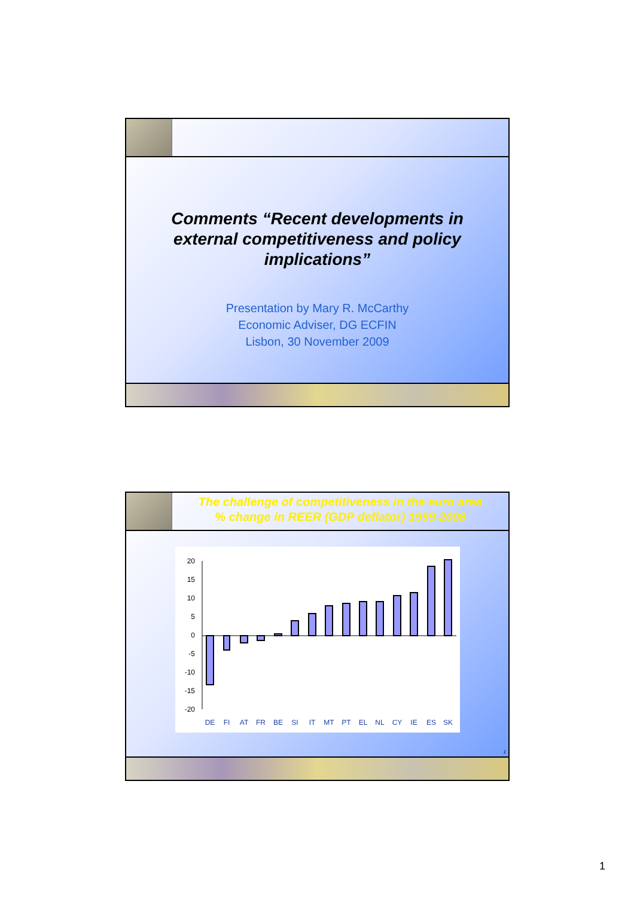Comments “Recent developments in external competitiveness and policy implications”
Presentation by Mary R. McCarthy
Economic Adviser, DG ECFIN
Lisbon, 30 November 2009
The challenge of competitiveness in the euro area
% change in REER (GDP deflator) 1999-2008
20
15
10
5
0
-5
-10
-15
-20
DE
FI
AT
FR
BE
SI
IT
MT
PT
EL
NL
CY
IE
ES
SK
1
1